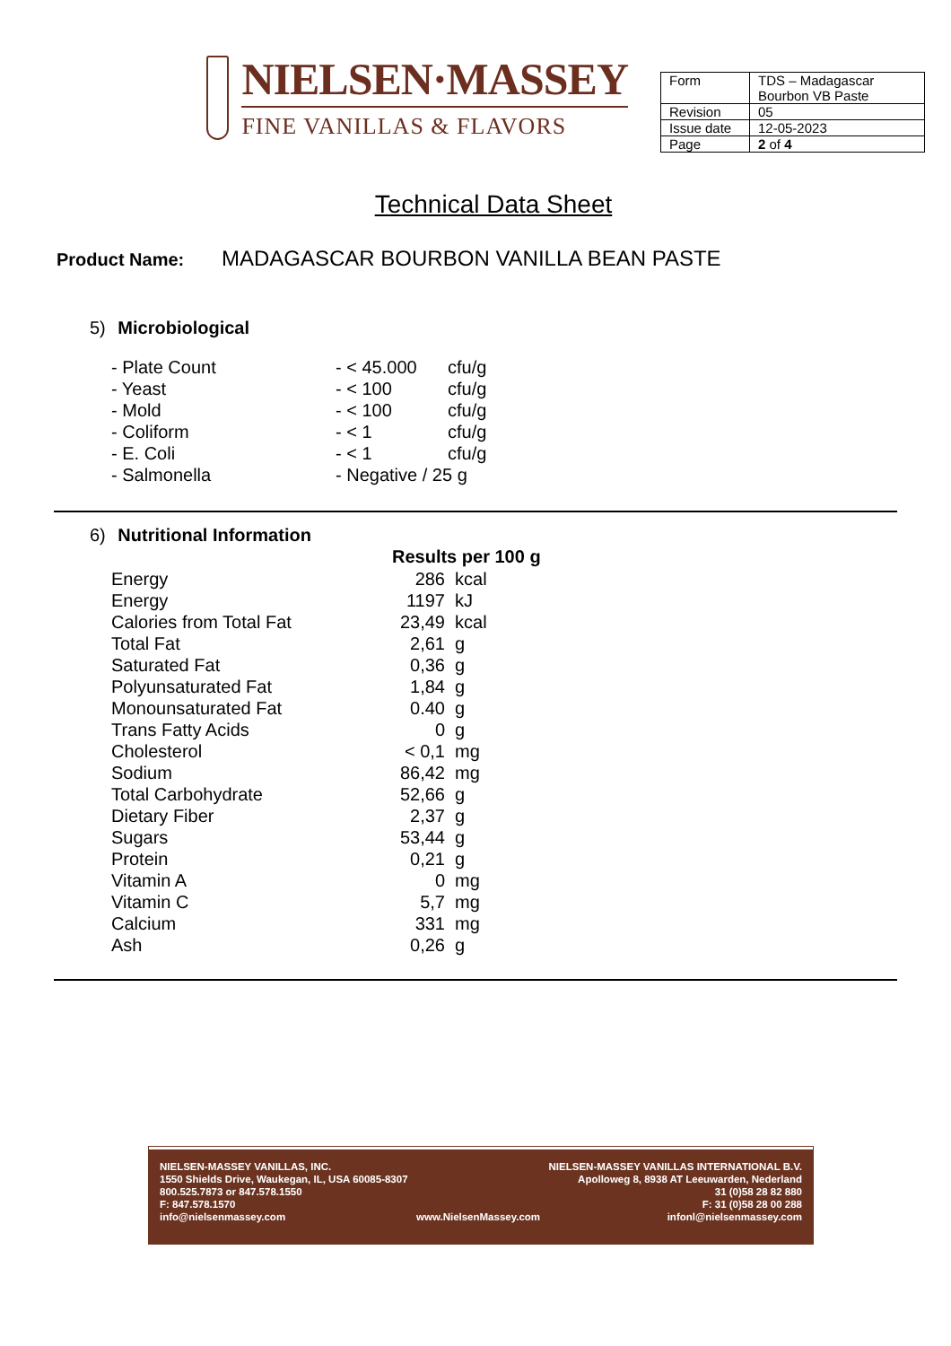NIELSEN·MASSEY
FINE VANILLAS & FLAVORS
| Form | TDS – Madagascar Bourbon VB Paste |
| Revision | 05 |
| Issue date | 12-05-2023 |
| Page | 2 of 4 |
Technical Data Sheet
Product Name: MADAGASCAR BOURBON VANILLA BEAN PASTE
5) Microbiological
| - Plate Count | - < 45.000 | cfu/g |
| - Yeast | - < 100 | cfu/g |
| - Mold | - < 100 | cfu/g |
| - Coliform | - < 1 | cfu/g |
| - E. Coli | - < 1 | cfu/g |
| - Salmonella | - Negative / 25 g | |
6) Nutritional Information
| | Results per 100 g | |
| Energy | 286 | kcal |
| Energy | 1197 | kJ |
| Calories from Total Fat | 23,49 | kcal |
| Total Fat | 2,61 | g |
| Saturated Fat | 0,36 | g |
| Polyunsaturated Fat | 1,84 | g |
| Monounsaturated Fat | 0.40 | g |
| Trans Fatty Acids | 0 | g |
| Cholesterol | < 0,1 | mg |
| Sodium | 86,42 | mg |
| Total Carbohydrate | 52,66 | g |
| Dietary Fiber | 2,37 | g |
| Sugars | 53,44 | g |
| Protein | 0,21 | g |
| Vitamin A | 0 | mg |
| Vitamin C | 5,7 | mg |
| Calcium | 331 | mg |
| Ash | 0,26 | g |
NIELSEN-MASSEY VANILLAS, INC.
1550 Shields Drive, Waukegan, IL, USA 60085-8307
800.525.7873 or 847.578.1550
F: 847.578.1570
info@nielsenmassey.com
www.NielsenMassey.com
NIELSEN-MASSEY VANILLAS INTERNATIONAL B.V.
Apolloweg 8, 8938 AT Leeuwarden, Nederland
31 (0)58 28 82 880
F: 31 (0)58 28 00 288
infonl@nielsenmassey.com